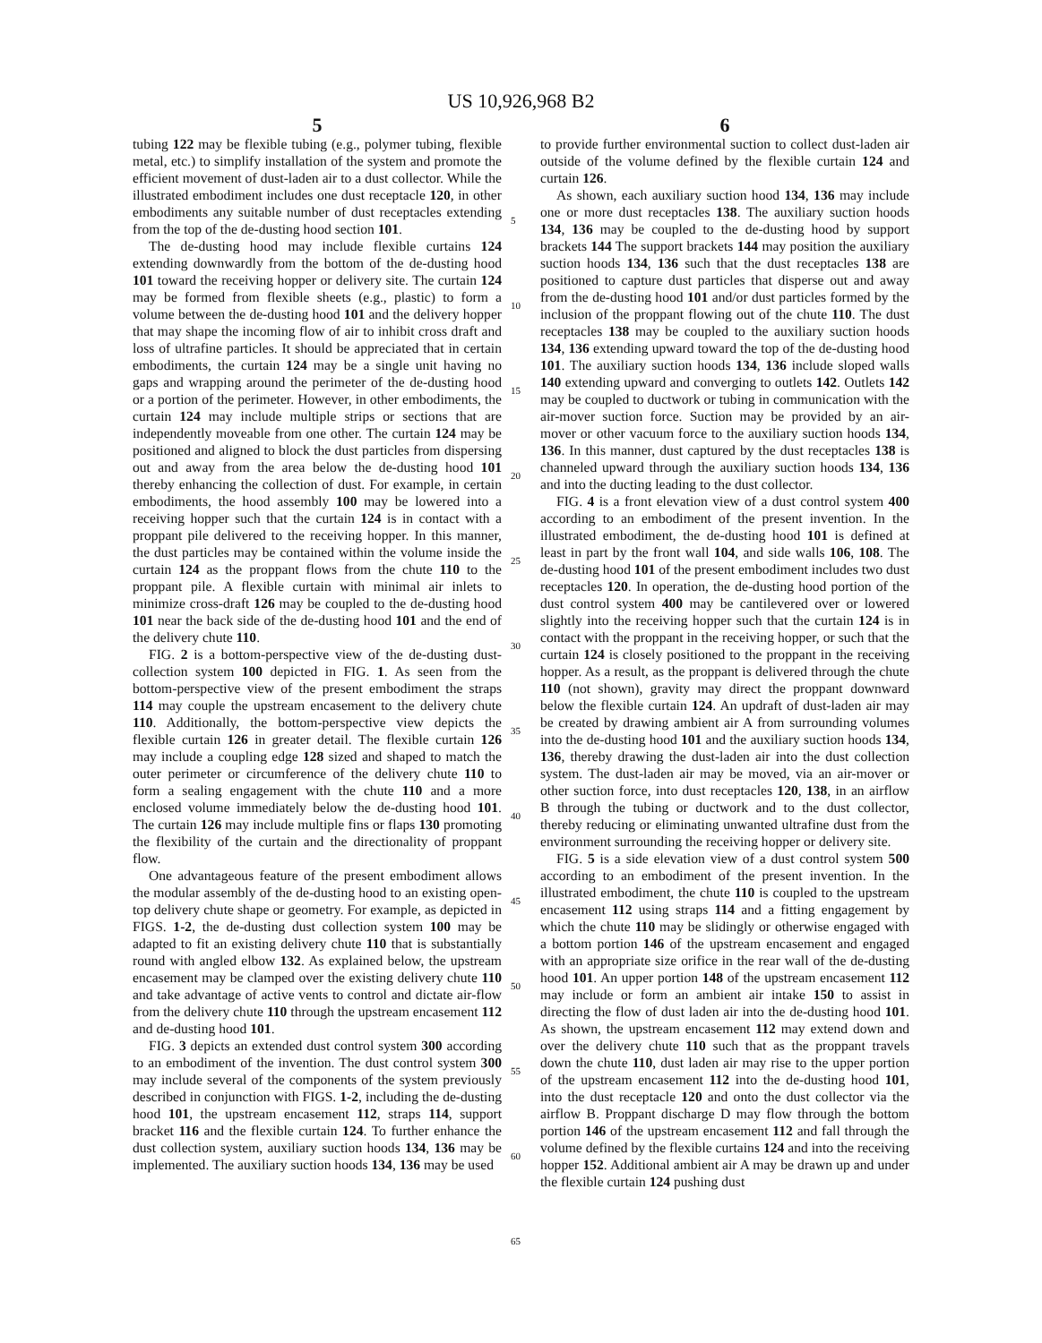US 10,926,968 B2
5
tubing 122 may be flexible tubing (e.g., polymer tubing, flexible metal, etc.) to simplify installation of the system and promote the efficient movement of dust-laden air to a dust collector. While the illustrated embodiment includes one dust receptacle 120, in other embodiments any suitable number of dust receptacles extending from the top of the de-dusting hood section 101.
The de-dusting hood may include flexible curtains 124 extending downwardly from the bottom of the de-dusting hood 101 toward the receiving hopper or delivery site. The curtain 124 may be formed from flexible sheets (e.g., plastic) to form a volume between the de-dusting hood 101 and the delivery hopper that may shape the incoming flow of air to inhibit cross draft and loss of ultrafine particles. It should be appreciated that in certain embodiments, the curtain 124 may be a single unit having no gaps and wrapping around the perimeter of the de-dusting hood or a portion of the perimeter. However, in other embodiments, the curtain 124 may include multiple strips or sections that are independently moveable from one other. The curtain 124 may be positioned and aligned to block the dust particles from dispersing out and away from the area below the de-dusting hood 101 thereby enhancing the collection of dust. For example, in certain embodiments, the hood assembly 100 may be lowered into a receiving hopper such that the curtain 124 is in contact with a proppant pile delivered to the receiving hopper. In this manner, the dust particles may be contained within the volume inside the curtain 124 as the proppant flows from the chute 110 to the proppant pile. A flexible curtain with minimal air inlets to minimize cross-draft 126 may be coupled to the de-dusting hood 101 near the back side of the de-dusting hood 101 and the end of the delivery chute 110.
FIG. 2 is a bottom-perspective view of the de-dusting dust-collection system 100 depicted in FIG. 1. As seen from the bottom-perspective view of the present embodiment the straps 114 may couple the upstream encasement to the delivery chute 110. Additionally, the bottom-perspective view depicts the flexible curtain 126 in greater detail. The flexible curtain 126 may include a coupling edge 128 sized and shaped to match the outer perimeter or circumference of the delivery chute 110 to form a sealing engagement with the chute 110 and a more enclosed volume immediately below the de-dusting hood 101. The curtain 126 may include multiple fins or flaps 130 promoting the flexibility of the curtain and the directionality of proppant flow.
One advantageous feature of the present embodiment allows the modular assembly of the de-dusting hood to an existing open-top delivery chute shape or geometry. For example, as depicted in FIGS. 1-2, the de-dusting dust collection system 100 may be adapted to fit an existing delivery chute 110 that is substantially round with angled elbow 132. As explained below, the upstream encasement may be clamped over the existing delivery chute 110 and take advantage of active vents to control and dictate air-flow from the delivery chute 110 through the upstream encasement 112 and de-dusting hood 101.
FIG. 3 depicts an extended dust control system 300 according to an embodiment of the invention. The dust control system 300 may include several of the components of the system previously described in conjunction with FIGS. 1-2, including the de-dusting hood 101, the upstream encasement 112, straps 114, support bracket 116 and the flexible curtain 124. To further enhance the dust collection system, auxiliary suction hoods 134, 136 may be implemented. The auxiliary suction hoods 134, 136 may be used
6
to provide further environmental suction to collect dust-laden air outside of the volume defined by the flexible curtain 124 and curtain 126.
As shown, each auxiliary suction hood 134, 136 may include one or more dust receptacles 138. The auxiliary suction hoods 134, 136 may be coupled to the de-dusting hood by support brackets 144 The support brackets 144 may position the auxiliary suction hoods 134, 136 such that the dust receptacles 138 are positioned to capture dust particles that disperse out and away from the de-dusting hood 101 and/or dust particles formed by the inclusion of the proppant flowing out of the chute 110. The dust receptacles 138 may be coupled to the auxiliary suction hoods 134, 136 extending upward toward the top of the de-dusting hood 101. The auxiliary suction hoods 134, 136 include sloped walls 140 extending upward and converging to outlets 142. Outlets 142 may be coupled to ductwork or tubing in communication with the air-mover suction force. Suction may be provided by an air-mover or other vacuum force to the auxiliary suction hoods 134, 136. In this manner, dust captured by the dust receptacles 138 is channeled upward through the auxiliary suction hoods 134, 136 and into the ducting leading to the dust collector.
FIG. 4 is a front elevation view of a dust control system 400 according to an embodiment of the present invention. In the illustrated embodiment, the de-dusting hood 101 is defined at least in part by the front wall 104, and side walls 106, 108. The de-dusting hood 101 of the present embodiment includes two dust receptacles 120. In operation, the de-dusting hood portion of the dust control system 400 may be cantilevered over or lowered slightly into the receiving hopper such that the curtain 124 is in contact with the proppant in the receiving hopper, or such that the curtain 124 is closely positioned to the proppant in the receiving hopper. As a result, as the proppant is delivered through the chute 110 (not shown), gravity may direct the proppant downward below the flexible curtain 124. An updraft of dust-laden air may be created by drawing ambient air A from surrounding volumes into the de-dusting hood 101 and the auxiliary suction hoods 134, 136, thereby drawing the dust-laden air into the dust collection system. The dust-laden air may be moved, via an air-mover or other suction force, into dust receptacles 120, 138, in an airflow B through the tubing or ductwork and to the dust collector, thereby reducing or eliminating unwanted ultrafine dust from the environment surrounding the receiving hopper or delivery site.
FIG. 5 is a side elevation view of a dust control system 500 according to an embodiment of the present invention. In the illustrated embodiment, the chute 110 is coupled to the upstream encasement 112 using straps 114 and a fitting engagement by which the chute 110 may be slidingly or otherwise engaged with a bottom portion 146 of the upstream encasement and engaged with an appropriate size orifice in the rear wall of the de-dusting hood 101. An upper portion 148 of the upstream encasement 112 may include or form an ambient air intake 150 to assist in directing the flow of dust laden air into the de-dusting hood 101. As shown, the upstream encasement 112 may extend down and over the delivery chute 110 such that as the proppant travels down the chute 110, dust laden air may rise to the upper portion of the upstream encasement 112 into the de-dusting hood 101, into the dust receptacle 120 and onto the dust collector via the airflow B. Proppant discharge D may flow through the bottom portion 146 of the upstream encasement 112 and fall through the volume defined by the flexible curtains 124 and into the receiving hopper 152. Additional ambient air A may be drawn up and under the flexible curtain 124 pushing dust
5
10
15
20
25
30
35
40
45
50
55
60
65